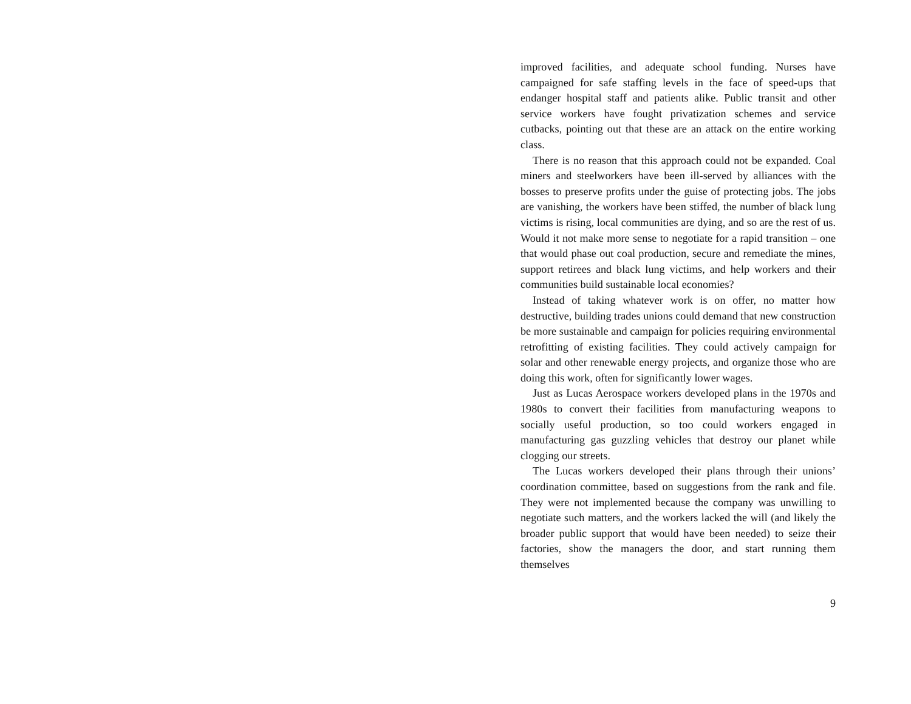improved facilities, and adequate school funding. Nurses have campaigned for safe staffing levels in the face of speed-ups that endanger hospital staff and patients alike. Public transit and other service workers have fought privatization schemes and service cutbacks, pointing out that these are an attack on the entire working class.
There is no reason that this approach could not be expanded. Coal miners and steelworkers have been ill-served by alliances with the bosses to preserve profits under the guise of protecting jobs. The jobs are vanishing, the workers have been stiffed, the number of black lung victims is rising, local communities are dying, and so are the rest of us. Would it not make more sense to negotiate for a rapid transition – one that would phase out coal production, secure and remediate the mines, support retirees and black lung victims, and help workers and their communities build sustainable local economies?
Instead of taking whatever work is on offer, no matter how destructive, building trades unions could demand that new construction be more sustainable and campaign for policies requiring environmental retrofitting of existing facilities. They could actively campaign for solar and other renewable energy projects, and organize those who are doing this work, often for significantly lower wages.
Just as Lucas Aerospace workers developed plans in the 1970s and 1980s to convert their facilities from manufacturing weapons to socially useful production, so too could workers engaged in manufacturing gas guzzling vehicles that destroy our planet while clogging our streets.
The Lucas workers developed their plans through their unions’ coordination committee, based on suggestions from the rank and file. They were not implemented because the company was unwilling to negotiate such matters, and the workers lacked the will (and likely the broader public support that would have been needed) to seize their factories, show the managers the door, and start running them themselves
9